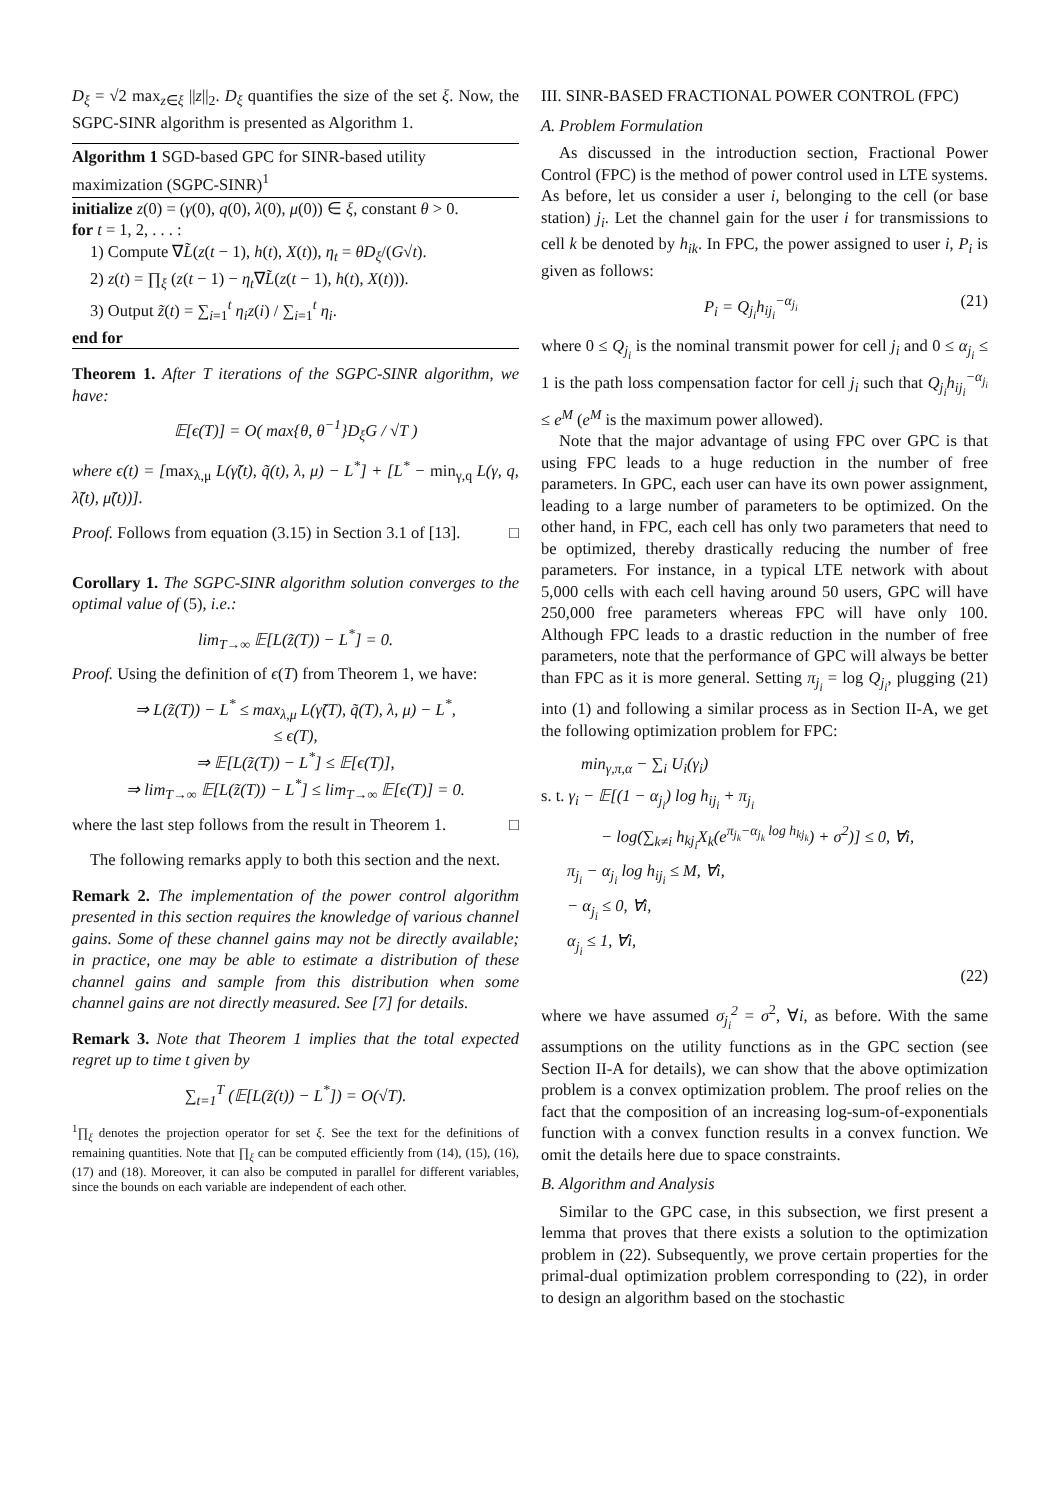D<sub>ξ</sub> = √2 max<sub>z∈ξ</sub> ||z||<sub>2</sub>. D<sub>ξ</sub> quantifies the size of the set ξ. Now, the SGPC-SINR algorithm is presented as Algorithm 1.
Algorithm 1 SGD-based GPC for SINR-based utility maximization (SGPC-SINR)<sup>1</sup>
initialize z(0) = (γ(0), q(0), λ(0), μ(0)) ∈ ξ, constant θ > 0.
for t = 1, 2, . . . :
1) Compute ∇L̃(z(t − 1), h(t), X(t)), η<sub>t</sub> = θD<sub>ξ</sub>/(G√t).
2) z(t) = ∏<sub>ξ</sub> (z(t − 1) − η<sub>t</sub>∇L̃(z(t − 1), h(t), X(t))).
3) Output z̃(t) = ∑<sub>i=1</sub><sup>t</sup> η<sub>i</sub>z(i) / ∑<sub>i=1</sub><sup>t</sup> η<sub>i</sub>.
end for
Theorem 1. After T iterations of the SGPC-SINR algorithm, we have:
𝔼[ϵ(T)] = O( max{θ, θ<sup>−1</sup>}D<sub>ξ</sub>G / √T )
where ϵ(t) = [max<sub>λ,μ</sub> L(γ̃(t), q̃(t), λ, μ) − L<sup>*</sup>] + [L<sup>*</sup> − min<sub>γ,q</sub> L(γ, q, λ̃(t), μ̃(t))].
Proof. Follows from equation (3.15) in Section 3.1 of [13]. □
Corollary 1. The SGPC-SINR algorithm solution converges to the optimal value of (5), i.e.:
lim<sub>T→∞</sub> 𝔼[L(z̃(T)) − L<sup>*</sup>] = 0.
Proof. Using the definition of ϵ(T) from Theorem 1, we have:
⇒ L(z̃(T)) − L<sup>*</sup> ≤ max<sub>λ,μ</sub> L(γ̃(T), q̃(T), λ, μ) − L<sup>*</sup>,
≤ ϵ(T),
⇒ 𝔼[L(z̃(T)) − L<sup>*</sup>] ≤ 𝔼[ϵ(T)],
⇒ lim<sub>T→∞</sub> 𝔼[L(z̃(T)) − L<sup>*</sup>] ≤ lim<sub>T→∞</sub> 𝔼[ϵ(T)] = 0.
where the last step follows from the result in Theorem 1. □
The following remarks apply to both this section and the next.
Remark 2. The implementation of the power control algorithm presented in this section requires the knowledge of various channel gains. Some of these channel gains may not be directly available; in practice, one may be able to estimate a distribution of these channel gains and sample from this distribution when some channel gains are not directly measured. See [7] for details.
Remark 3. Note that Theorem 1 implies that the total expected regret up to time t given by
∑<sub>t=1</sub><sup>T</sup> (𝔼[L(z̃(t)) − L<sup>*</sup>]) = O(√T).
<sup>1</sup>∏<sub>ξ</sub> denotes the projection operator for set ξ. See the text for the definitions of remaining quantities. Note that ∏<sub>ξ</sub> can be computed efficiently from (14), (15), (16), (17) and (18). Moreover, it can also be computed in parallel for different variables, since the bounds on each variable are independent of each other.
III. SINR-BASED FRACTIONAL POWER CONTROL (FPC)
A. Problem Formulation
As discussed in the introduction section, Fractional Power Control (FPC) is the method of power control used in LTE systems. As before, let us consider a user i, belonging to the cell (or base station) j<sub>i</sub>. Let the channel gain for the user i for transmissions to cell k be denoted by h<sub>ik</sub>. In FPC, the power assigned to user i, P<sub>i</sub> is given as follows:
P<sub>i</sub> = Q<sub>j<sub>i</sub></sub>h<sub>ij<sub>i</sub></sub><sup>−α<sub>j<sub>i</sub></sub></sup> (21)
where 0 ≤ Q<sub>j<sub>i</sub></sub> is the nominal transmit power for cell j<sub>i</sub> and 0 ≤ α<sub>j<sub>i</sub></sub> ≤ 1 is the path loss compensation factor for cell j<sub>i</sub> such that Q<sub>j<sub>i</sub></sub>h<sub>ij<sub>i</sub></sub><sup>−α<sub>j<sub>i</sub></sub></sup> ≤ e<sup>M</sup> (e<sup>M</sup> is the maximum power allowed).
Note that the major advantage of using FPC over GPC is that using FPC leads to a huge reduction in the number of free parameters. In GPC, each user can have its own power assignment, leading to a large number of parameters to be optimized. On the other hand, in FPC, each cell has only two parameters that need to be optimized, thereby drastically reducing the number of free parameters. For instance, in a typical LTE network with about 5,000 cells with each cell having around 50 users, GPC will have 250,000 free parameters whereas FPC will have only 100. Although FPC leads to a drastic reduction in the number of free parameters, note that the performance of GPC will always be better than FPC as it is more general. Setting π<sub>j<sub>i</sub></sub> = log Q<sub>j<sub>i</sub></sub>, plugging (21) into (1) and following a similar process as in Section II-A, we get the following optimization problem for FPC:
min<sub>γ,π,α</sub> − ∑<sub>i</sub> U<sub>i</sub>(γ<sub>i</sub>)
s. t. γ<sub>i</sub> − 𝔼[(1 − α<sub>j<sub>i</sub></sub>) log h<sub>ij<sub>i</sub></sub> + π<sub>j<sub>i</sub></sub>
− log(∑<sub>k≠i</sub> h<sub>kj<sub>i</sub></sub>X<sub>k</sub>(e<sup>π<sub>j<sub>k</sub></sub>−α<sub>j<sub>k</sub></sub> log h<sub>kj<sub>k</sub></sub></sup>) + σ<sup>2</sup>)] ≤ 0, ∀i,
π<sub>j<sub>i</sub></sub> − α<sub>j<sub>i</sub></sub> log h<sub>ij<sub>i</sub></sub> ≤ M, ∀i,
− α<sub>j<sub>i</sub></sub> ≤ 0, ∀i,
α<sub>j<sub>i</sub></sub> ≤ 1, ∀i,
(22)
where we have assumed σ<sub>j<sub>i</sub></sub><sup>2</sup> = σ<sup>2</sup>, ∀i, as before. With the same assumptions on the utility functions as in the GPC section (see Section II-A for details), we can show that the above optimization problem is a convex optimization problem. The proof relies on the fact that the composition of an increasing log-sum-of-exponentials function with a convex function results in a convex function. We omit the details here due to space constraints.
B. Algorithm and Analysis
Similar to the GPC case, in this subsection, we first present a lemma that proves that there exists a solution to the optimization problem in (22). Subsequently, we prove certain properties for the primal-dual optimization problem corresponding to (22), in order to design an algorithm based on the stochastic